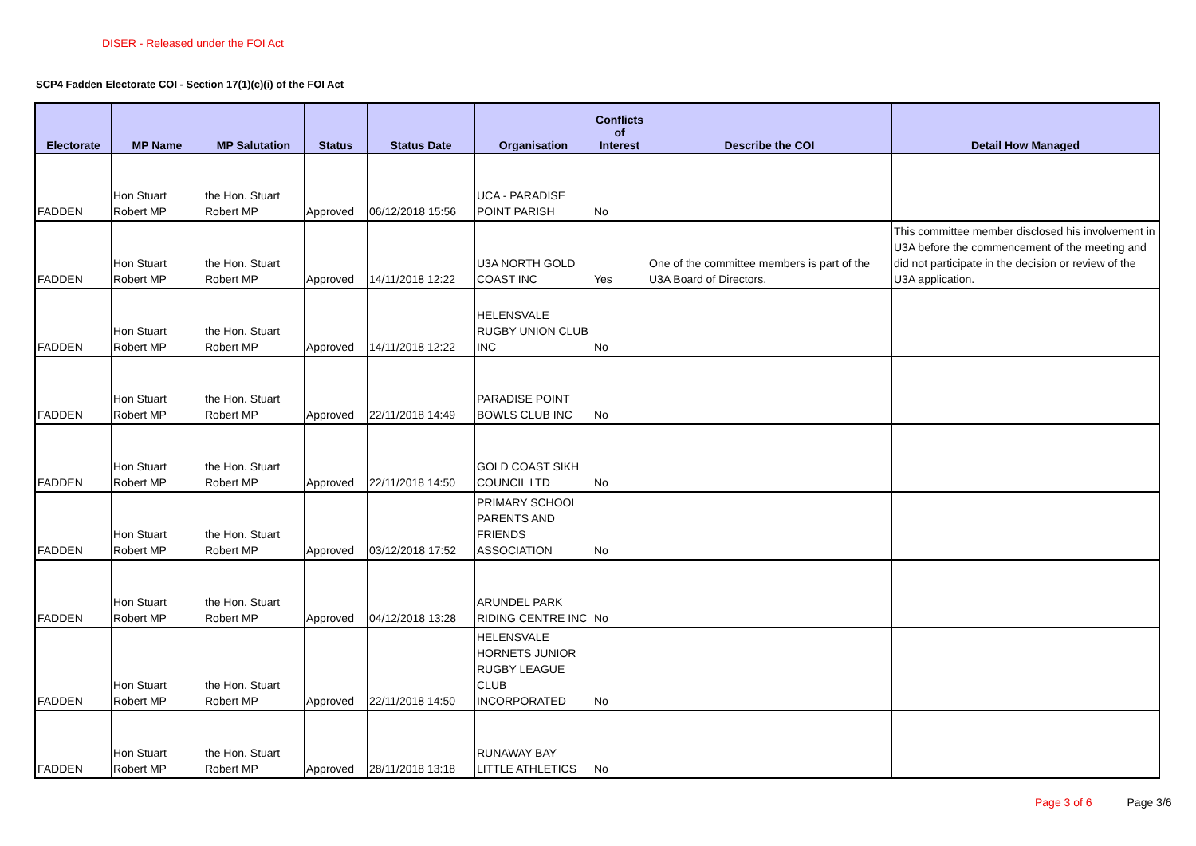DISER - Released under the FOI Act
SCP4 Fadden Electorate COI - Section 17(1)(c)(i) of the FOI Act
| Electorate | MP Name | MP Salutation | Status | Status Date | Organisation | Conflicts of Interest | Describe the COI | Detail How Managed |
| --- | --- | --- | --- | --- | --- | --- | --- | --- |
| FADDEN | Hon Stuart Robert MP | the Hon. Stuart Robert MP | Approved | 06/12/2018 15:56 | UCA - PARADISE POINT PARISH | No | | |
| FADDEN | Hon Stuart Robert MP | the Hon. Stuart Robert MP | Approved | 14/11/2018 12:22 | U3A NORTH GOLD COAST INC | Yes | One of the committee members is part of the U3A Board of Directors. | This committee member disclosed his involvement in U3A before the commencement of the meeting and did not participate in the decision or review of the U3A application. |
| FADDEN | Hon Stuart Robert MP | the Hon. Stuart Robert MP | Approved | 14/11/2018 12:22 | HELENSVALE RUGBY UNION CLUB INC | No | | |
| FADDEN | Hon Stuart Robert MP | the Hon. Stuart Robert MP | Approved | 22/11/2018 14:49 | PARADISE POINT BOWLS CLUB INC | No | | |
| FADDEN | Hon Stuart Robert MP | the Hon. Stuart Robert MP | Approved | 22/11/2018 14:50 | GOLD COAST SIKH COUNCIL LTD | No | | |
| FADDEN | Hon Stuart Robert MP | the Hon. Stuart Robert MP | Approved | 03/12/2018 17:52 | PRIMARY SCHOOL PARENTS AND FRIENDS ASSOCIATION | No | | |
| FADDEN | Hon Stuart Robert MP | the Hon. Stuart Robert MP | Approved | 04/12/2018 13:28 | ARUNDEL PARK RIDING CENTRE INC | No | | |
| FADDEN | Hon Stuart Robert MP | the Hon. Stuart Robert MP | Approved | 22/11/2018 14:50 | HELENSVALE HORNETS JUNIOR RUGBY LEAGUE CLUB INCORPORATED | No | | |
| FADDEN | Hon Stuart Robert MP | the Hon. Stuart Robert MP | Approved | 28/11/2018 13:18 | RUNAWAY BAY LITTLE ATHLETICS | No | | |
Page 3 of 6 Page 3/6